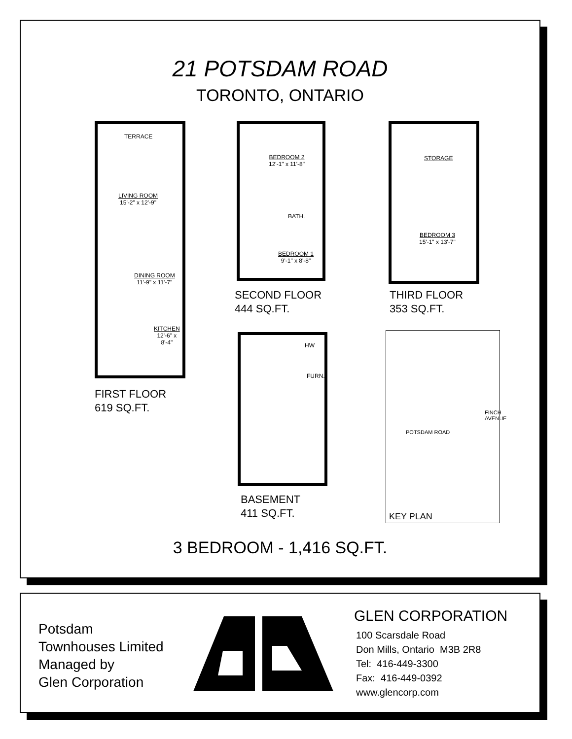21 POTSDAM ROAD
TORONTO, ONTARIO
TERRACE
LIVING ROOM
15'-2" x 12'-9"
DINING ROOM
11'-9" x 11'-7"
KITCHEN
12'-6" x
8'-4"
FIRST FLOOR
619 SQ.FT.
BEDROOM 2
12'-1" x 11'-8"
BATH.
BEDROOM 1
9'-1" x 8'-8"
SECOND FLOOR
444 SQ.FT.
STORAGE
BEDROOM 3
15'-1" x 13'-7"
THIRD FLOOR
353 SQ.FT.
HW
FURN.
BASEMENT
411 SQ.FT.
POTSDAM ROAD
FINCH AVENUE
KEY PLAN
3 BEDROOM - 1,416 SQ.FT.
Potsdam
Townhouses Limited
Managed by
Glen Corporation
GLEN CORPORATION
100 Scarsdale Road
Don Mills, Ontario M3B 2R8
Tel: 416-449-3300
Fax: 416-449-0392
www.glencorp.com